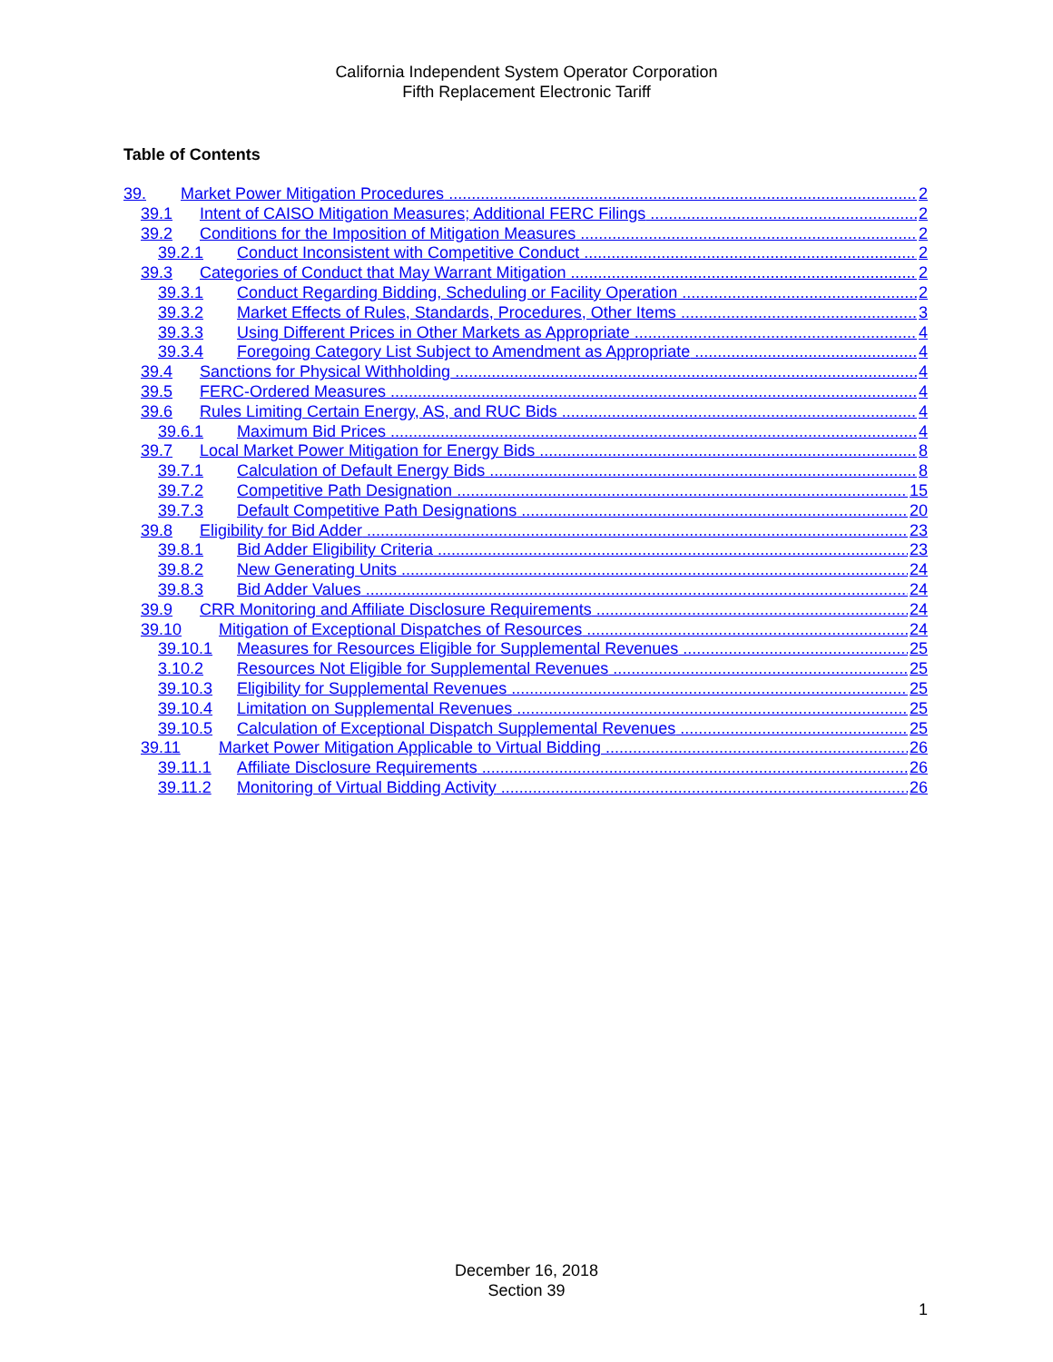California Independent System Operator Corporation
Fifth Replacement Electronic Tariff
Table of Contents
39. Market Power Mitigation Procedures 2
39.1 Intent of CAISO Mitigation Measures; Additional FERC Filings 2
39.2 Conditions for the Imposition of Mitigation Measures 2
39.2.1 Conduct Inconsistent with Competitive Conduct 2
39.3 Categories of Conduct that May Warrant Mitigation 2
39.3.1 Conduct Regarding Bidding, Scheduling or Facility Operation 2
39.3.2 Market Effects of Rules, Standards, Procedures, Other Items 3
39.3.3 Using Different Prices in Other Markets as Appropriate 4
39.3.4 Foregoing Category List Subject to Amendment as Appropriate 4
39.4 Sanctions for Physical Withholding 4
39.5 FERC-Ordered Measures 4
39.6 Rules Limiting Certain Energy, AS, and RUC Bids 4
39.6.1 Maximum Bid Prices 4
39.7 Local Market Power Mitigation for Energy Bids 8
39.7.1 Calculation of Default Energy Bids 8
39.7.2 Competitive Path Designation 15
39.7.3 Default Competitive Path Designations 20
39.8 Eligibility for Bid Adder 23
39.8.1 Bid Adder Eligibility Criteria 23
39.8.2 New Generating Units 24
39.8.3 Bid Adder Values 24
39.9 CRR Monitoring and Affiliate Disclosure Requirements 24
39.10 Mitigation of Exceptional Dispatches of Resources 24
39.10.1 Measures for Resources Eligible for Supplemental Revenues 25
3.10.2 Resources Not Eligible for Supplemental Revenues 25
39.10.3 Eligibility for Supplemental Revenues 25
39.10.4 Limitation on Supplemental Revenues 25
39.10.5 Calculation of Exceptional Dispatch Supplemental Revenues 25
39.11 Market Power Mitigation Applicable to Virtual Bidding 26
39.11.1 Affiliate Disclosure Requirements 26
39.11.2 Monitoring of Virtual Bidding Activity 26
December 16, 2018
Section 39
1